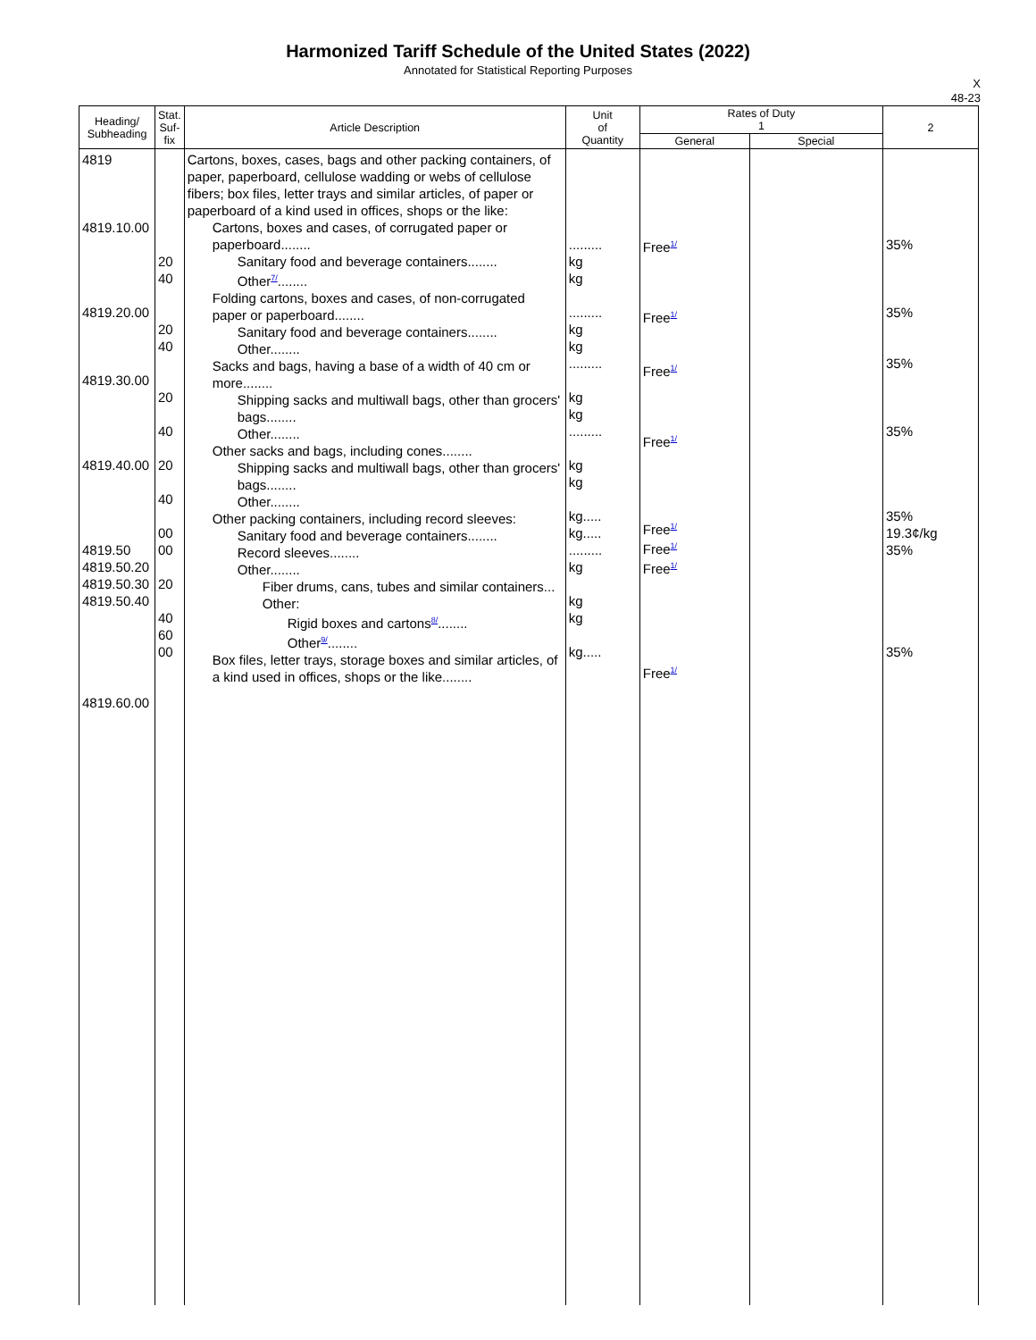Harmonized Tariff Schedule of the United States (2022)
Annotated for Statistical Reporting Purposes
X
48-23
| Heading/ Subheading | Stat. Suf- fix | Article Description | Unit of Quantity | Rates of Duty 1 | | 2 |
| --- | --- | --- | --- | --- | --- | --- |
| | | | | General | Special | |
| 4819 4819.10.00 4819.20.00 4819.30.00 4819.40.00 4819.50 4819.50.20 4819.50.30 4819.50.40 4819.60.00 | 20 40 20 40 20 40 20 40 00 00 20 40 60 00 | Cartons, boxes, cases, bags and other packing containers, of paper, paperboard, cellulose wadding or webs of cellulose fibers; box files, letter trays and similar articles, of paper or paperboard of a kind used in offices, shops or the like: Cartons, boxes and cases, of corrugated paper or paperboard........ Sanitary food and beverage containers........ Other<sup>7/</sup>........ Folding cartons, boxes and cases, of non-corrugated paper or paperboard........ Sanitary food and beverage containers........ Other........ Sacks and bags, having a base of a width of 40 cm or more........ Shipping sacks and multiwall bags, other than grocers' bags........ Other........ Other sacks and bags, including cones........ Shipping sacks and multiwall bags, other than grocers' bags........ Other........ Other packing containers, including record sleeves: Sanitary food and beverage containers........ Record sleeves........ Other........ Fiber drums, cans, tubes and similar containers... Other: Rigid boxes and cartons<sup>8/</sup>........ Other<sup>9/</sup>........ Box files, letter trays, storage boxes and similar articles, of a kind used in offices, shops or the like........ | ......... kg kg ......... kg kg ......... kg kg ......... kg kg kg..... kg..... ......... kg kg kg kg..... | Free<sup>1/</sup> Free<sup>1/</sup> Free<sup>1/</sup> Free<sup>1/</sup> Free<sup>1/</sup> Free<sup>1/</sup> Free<sup>1/</sup> Free<sup>1/</sup> | | 35% 35% 35% 35% 35% 19.3¢/kg 35% 35% |